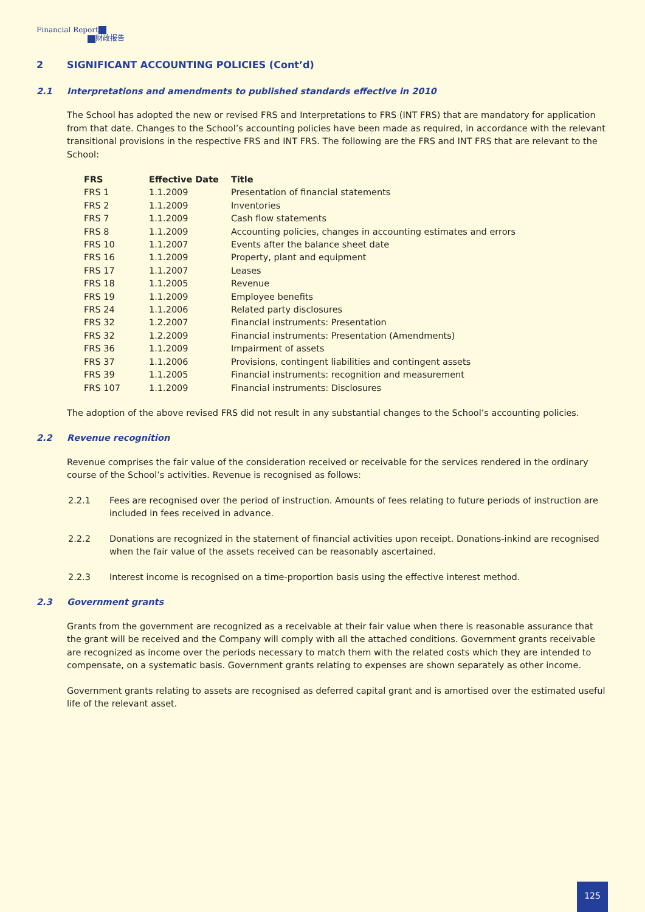Financial Report
财政报告
2 SIGNIFICANT ACCOUNTING POLICIES (Cont’d)
2.1 Interpretations and amendments to published standards effective in 2010
The School has adopted the new or revised FRS and Interpretations to FRS (INT FRS) that are mandatory for application from that date. Changes to the School’s accounting policies have been made as required, in accordance with the relevant transitional provisions in the respective FRS and INT FRS. The following are the FRS and INT FRS that are relevant to the School:
| FRS | Effective Date | Title |
| --- | --- | --- |
| FRS 1 | 1.1.2009 | Presentation of financial statements |
| FRS 2 | 1.1.2009 | Inventories |
| FRS 7 | 1.1.2009 | Cash flow statements |
| FRS 8 | 1.1.2009 | Accounting policies, changes in accounting estimates and errors |
| FRS 10 | 1.1.2007 | Events after the balance sheet date |
| FRS 16 | 1.1.2009 | Property, plant and equipment |
| FRS 17 | 1.1.2007 | Leases |
| FRS 18 | 1.1.2005 | Revenue |
| FRS 19 | 1.1.2009 | Employee benefits |
| FRS 24 | 1.1.2006 | Related party disclosures |
| FRS 32 | 1.2.2007 | Financial instruments: Presentation |
| FRS 32 | 1.2.2009 | Financial instruments: Presentation (Amendments) |
| FRS 36 | 1.1.2009 | Impairment of assets |
| FRS 37 | 1.1.2006 | Provisions, contingent liabilities and contingent assets |
| FRS 39 | 1.1.2005 | Financial instruments: recognition and measurement |
| FRS 107 | 1.1.2009 | Financial instruments: Disclosures |
The adoption of the above revised FRS did not result in any substantial changes to the School’s accounting policies.
2.2 Revenue recognition
Revenue comprises the fair value of the consideration received or receivable for the services rendered in the ordinary course of the School’s activities. Revenue is recognised as follows:
2.2.1 Fees are recognised over the period of instruction. Amounts of fees relating to future periods of instruction are included in fees received in advance.
2.2.2 Donations are recognized in the statement of financial activities upon receipt. Donations-inkind are recognised when the fair value of the assets received can be reasonably ascertained.
2.2.3 Interest income is recognised on a time-proportion basis using the effective interest method.
2.3 Government grants
Grants from the government are recognized as a receivable at their fair value when there is reasonable assurance that the grant will be received and the Company will comply with all the attached conditions. Government grants receivable are recognized as income over the periods necessary to match them with the related costs which they are intended to compensate, on a systematic basis. Government grants relating to expenses are shown separately as other income.
Government grants relating to assets are recognised as deferred capital grant and is amortised over the estimated useful life of the relevant asset.
125